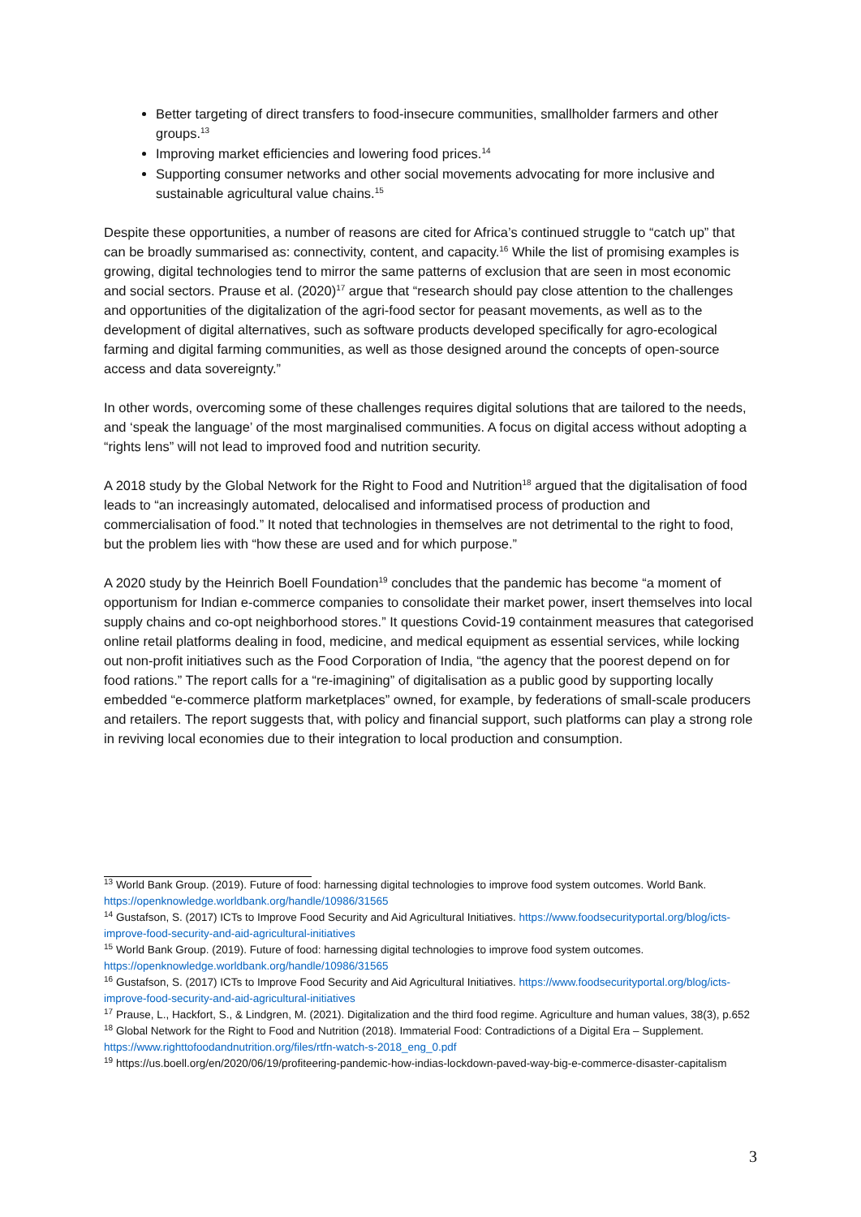Better targeting of direct transfers to food-insecure communities, smallholder farmers and other groups.<sup>13</sup>
Improving market efficiencies and lowering food prices.<sup>14</sup>
Supporting consumer networks and other social movements advocating for more inclusive and sustainable agricultural value chains.<sup>15</sup>
Despite these opportunities, a number of reasons are cited for Africa’s continued struggle to “catch up” that can be broadly summarised as: connectivity, content, and capacity.<sup>16</sup> While the list of promising examples is growing, digital technologies tend to mirror the same patterns of exclusion that are seen in most economic and social sectors. Prause et al. (2020)<sup>17</sup> argue that “research should pay close attention to the challenges and opportunities of the digitalization of the agri-food sector for peasant movements, as well as to the development of digital alternatives, such as software products developed specifically for agro-ecological farming and digital farming communities, as well as those designed around the concepts of open-source access and data sovereignty.”
In other words, overcoming some of these challenges requires digital solutions that are tailored to the needs, and ‘speak the language’ of the most marginalised communities. A focus on digital access without adopting a “rights lens” will not lead to improved food and nutrition security.
A 2018 study by the Global Network for the Right to Food and Nutrition<sup>18</sup> argued that the digitalisation of food leads to “an increasingly automated, delocalised and informatised process of production and commercialisation of food.” It noted that technologies in themselves are not detrimental to the right to food, but the problem lies with “how these are used and for which purpose.”
A 2020 study by the Heinrich Boell Foundation<sup>19</sup> concludes that the pandemic has become “a moment of opportunism for Indian e-commerce companies to consolidate their market power, insert themselves into local supply chains and co-opt neighborhood stores.” It questions Covid-19 containment measures that categorised online retail platforms dealing in food, medicine, and medical equipment as essential services, while locking out non-profit initiatives such as the Food Corporation of India, “the agency that the poorest depend on for food rations.” The report calls for a “re-imagining” of digitalisation as a public good by supporting locally embedded “e-commerce platform marketplaces” owned, for example, by federations of small-scale producers and retailers. The report suggests that, with policy and financial support, such platforms can play a strong role in reviving local economies due to their integration to local production and consumption.
<sup>13</sup> World Bank Group. (2019). Future of food: harnessing digital technologies to improve food system outcomes. World Bank. https://openknowledge.worldbank.org/handle/10986/31565
<sup>14</sup> Gustafson, S. (2017) ICTs to Improve Food Security and Aid Agricultural Initiatives. https://www.foodsecurityportal.org/blog/icts-improve-food-security-and-aid-agricultural-initiatives
<sup>15</sup> World Bank Group. (2019). Future of food: harnessing digital technologies to improve food system outcomes. https://openknowledge.worldbank.org/handle/10986/31565
<sup>16</sup> Gustafson, S. (2017) ICTs to Improve Food Security and Aid Agricultural Initiatives. https://www.foodsecurityportal.org/blog/icts-improve-food-security-and-aid-agricultural-initiatives
<sup>17</sup> Prause, L., Hackfort, S., & Lindgren, M. (2021). Digitalization and the third food regime. Agriculture and human values, 38(3), p.652
<sup>18</sup> Global Network for the Right to Food and Nutrition (2018). Immaterial Food: Contradictions of a Digital Era – Supplement. https://www.righttofoodandnutrition.org/files/rtfn-watch-s-2018_eng_0.pdf
<sup>19</sup> https://us.boell.org/en/2020/06/19/profiteering-pandemic-how-indias-lockdown-paved-way-big-e-commerce-disaster-capitalism
3